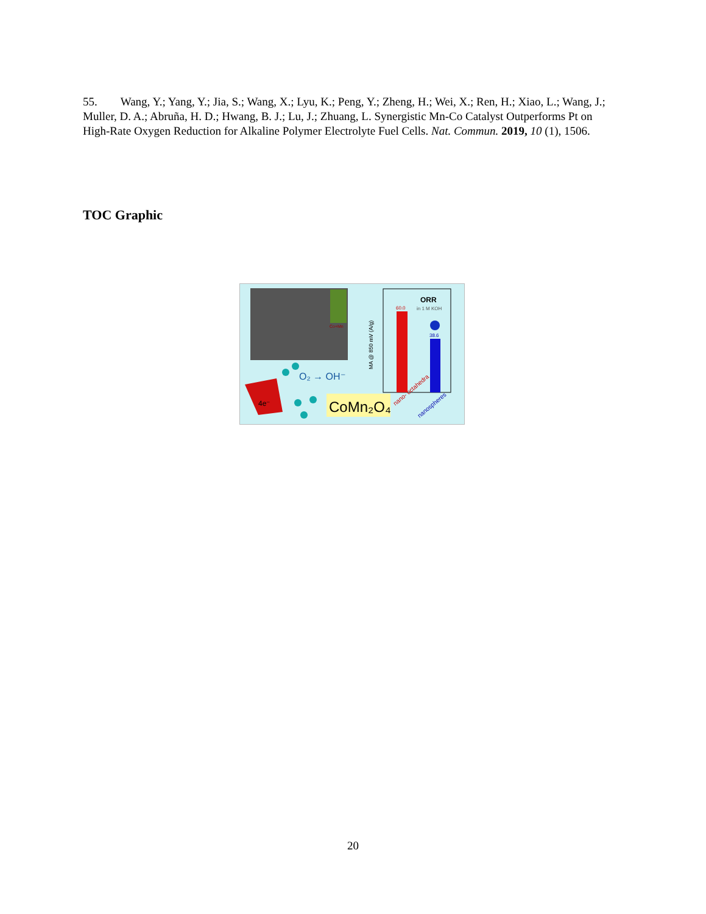55. Wang, Y.; Yang, Y.; Jia, S.; Wang, X.; Lyu, K.; Peng, Y.; Zheng, H.; Wei, X.; Ren, H.; Xiao, L.; Wang, J.; Muller, D. A.; Abruña, H. D.; Hwang, B. J.; Lu, J.; Zhuang, L. Synergistic Mn-Co Catalyst Outperforms Pt on High-Rate Oxygen Reduction for Alkaline Polymer Electrolyte Fuel Cells. Nat. Commun. 2019, 10 (1), 1506.
TOC Graphic
Co+Mn
O₂ → OH⁻
4e⁻
CoMn₂O₄
60.0
38.6
ORR
in 1 M KOH
MA @ 850 mV (A/g)
nano- octahedra
nanospheres
20